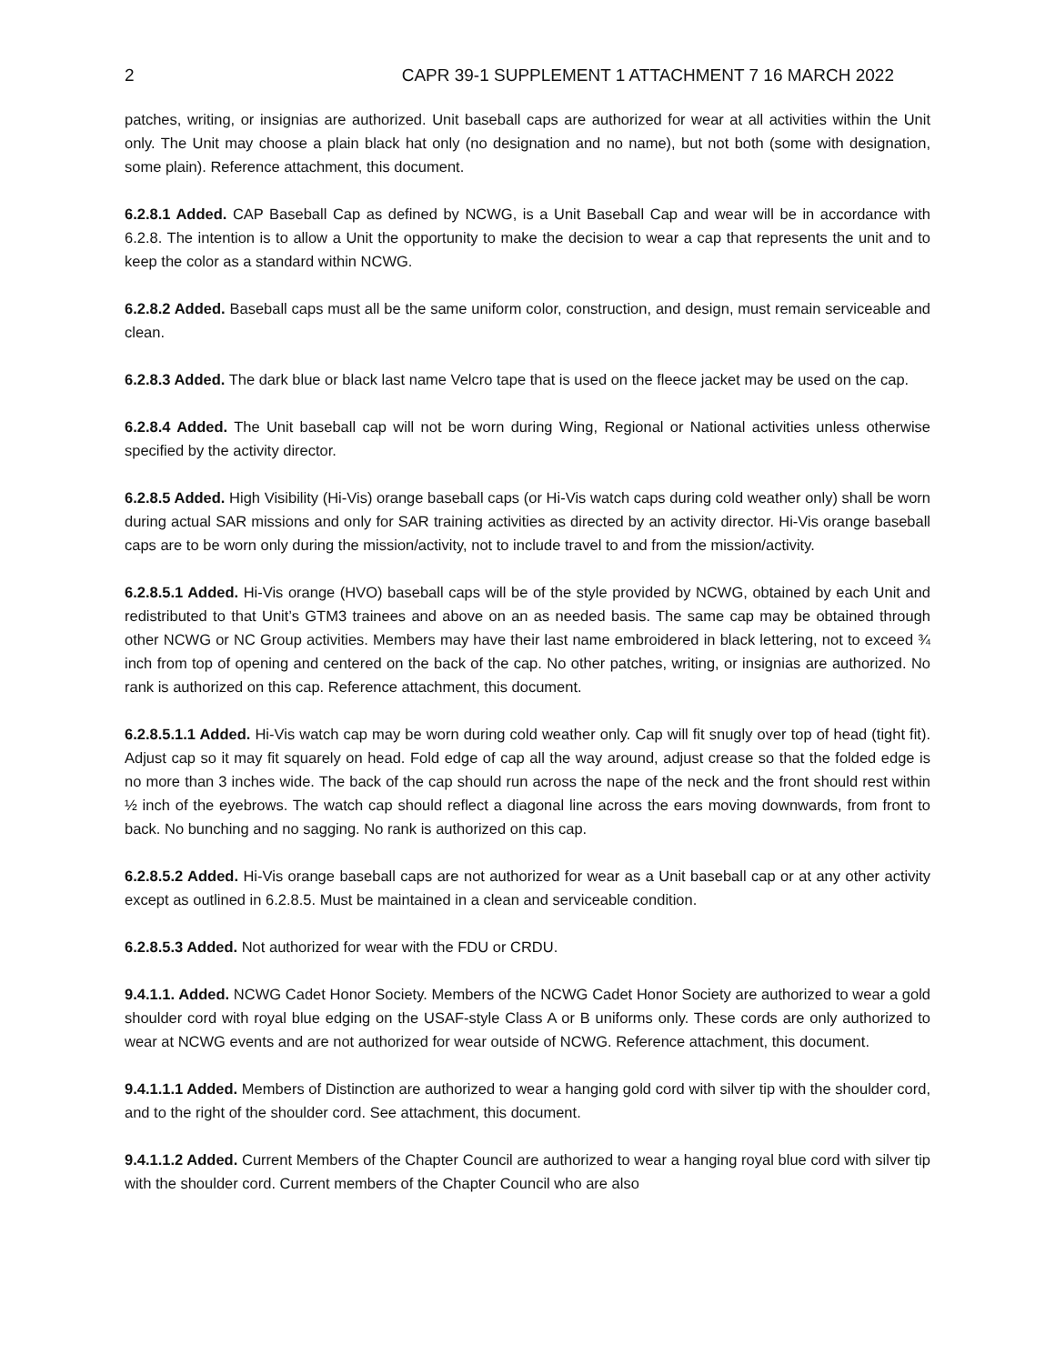2 CAPR 39-1 SUPPLEMENT 1 ATTACHMENT 7 16 MARCH 2022
patches, writing, or insignias are authorized. Unit baseball caps are authorized for wear at all activities within the Unit only. The Unit may choose a plain black hat only (no designation and no name), but not both (some with designation, some plain). Reference attachment, this document.
6.2.8.1 Added. CAP Baseball Cap as defined by NCWG, is a Unit Baseball Cap and wear will be in accordance with 6.2.8. The intention is to allow a Unit the opportunity to make the decision to wear a cap that represents the unit and to keep the color as a standard within NCWG.
6.2.8.2 Added. Baseball caps must all be the same uniform color, construction, and design, must remain serviceable and clean.
6.2.8.3 Added. The dark blue or black last name Velcro tape that is used on the fleece jacket may be used on the cap.
6.2.8.4 Added. The Unit baseball cap will not be worn during Wing, Regional or National activities unless otherwise specified by the activity director.
6.2.8.5 Added. High Visibility (Hi-Vis) orange baseball caps (or Hi-Vis watch caps during cold weather only) shall be worn during actual SAR missions and only for SAR training activities as directed by an activity director. Hi-Vis orange baseball caps are to be worn only during the mission/activity, not to include travel to and from the mission/activity.
6.2.8.5.1 Added. Hi-Vis orange (HVO) baseball caps will be of the style provided by NCWG, obtained by each Unit and redistributed to that Unit’s GTM3 trainees and above on an as needed basis. The same cap may be obtained through other NCWG or NC Group activities. Members may have their last name embroidered in black lettering, not to exceed ¾ inch from top of opening and centered on the back of the cap. No other patches, writing, or insignias are authorized. No rank is authorized on this cap. Reference attachment, this document.
6.2.8.5.1.1 Added. Hi-Vis watch cap may be worn during cold weather only. Cap will fit snugly over top of head (tight fit). Adjust cap so it may fit squarely on head. Fold edge of cap all the way around, adjust crease so that the folded edge is no more than 3 inches wide. The back of the cap should run across the nape of the neck and the front should rest within ½ inch of the eyebrows. The watch cap should reflect a diagonal line across the ears moving downwards, from front to back. No bunching and no sagging. No rank is authorized on this cap.
6.2.8.5.2 Added. Hi-Vis orange baseball caps are not authorized for wear as a Unit baseball cap or at any other activity except as outlined in 6.2.8.5. Must be maintained in a clean and serviceable condition.
6.2.8.5.3 Added. Not authorized for wear with the FDU or CRDU.
9.4.1.1. Added. NCWG Cadet Honor Society. Members of the NCWG Cadet Honor Society are authorized to wear a gold shoulder cord with royal blue edging on the USAF-style Class A or B uniforms only. These cords are only authorized to wear at NCWG events and are not authorized for wear outside of NCWG. Reference attachment, this document.
9.4.1.1.1 Added. Members of Distinction are authorized to wear a hanging gold cord with silver tip with the shoulder cord, and to the right of the shoulder cord. See attachment, this document.
9.4.1.1.2 Added. Current Members of the Chapter Council are authorized to wear a hanging royal blue cord with silver tip with the shoulder cord. Current members of the Chapter Council who are also